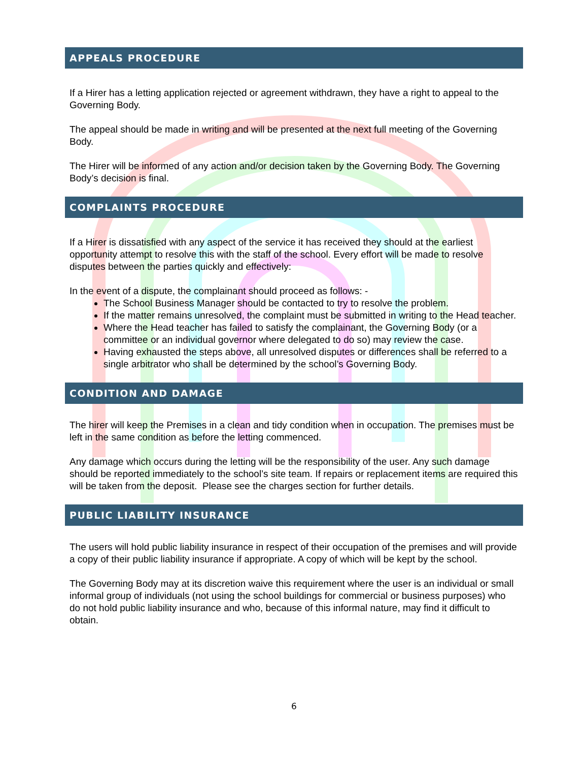APPEALS PROCEDURE
If a Hirer has a letting application rejected or agreement withdrawn, they have a right to appeal to the Governing Body.
The appeal should be made in writing and will be presented at the next full meeting of the Governing Body.
The Hirer will be informed of any action and/or decision taken by the Governing Body. The Governing Body’s decision is final.
COMPLAINTS PROCEDURE
If a Hirer is dissatisfied with any aspect of the service it has received they should at the earliest opportunity attempt to resolve this with the staff of the school. Every effort will be made to resolve disputes between the parties quickly and effectively:
In the event of a dispute, the complainant should proceed as follows: -
The School Business Manager should be contacted to try to resolve the problem.
If the matter remains unresolved, the complaint must be submitted in writing to the Head teacher.
Where the Head teacher has failed to satisfy the complainant, the Governing Body (or a committee or an individual governor where delegated to do so) may review the case.
Having exhausted the steps above, all unresolved disputes or differences shall be referred to a single arbitrator who shall be determined by the school’s Governing Body.
CONDITION AND DAMAGE
The hirer will keep the Premises in a clean and tidy condition when in occupation. The premises must be left in the same condition as before the letting commenced.
Any damage which occurs during the letting will be the responsibility of the user. Any such damage should be reported immediately to the school’s site team. If repairs or replacement items are required this will be taken from the deposit. Please see the charges section for further details.
PUBLIC LIABILITY INSURANCE
The users will hold public liability insurance in respect of their occupation of the premises and will provide a copy of their public liability insurance if appropriate. A copy of which will be kept by the school.
The Governing Body may at its discretion waive this requirement where the user is an individual or small informal group of individuals (not using the school buildings for commercial or business purposes) who do not hold public liability insurance and who, because of this informal nature, may find it difficult to obtain.
6